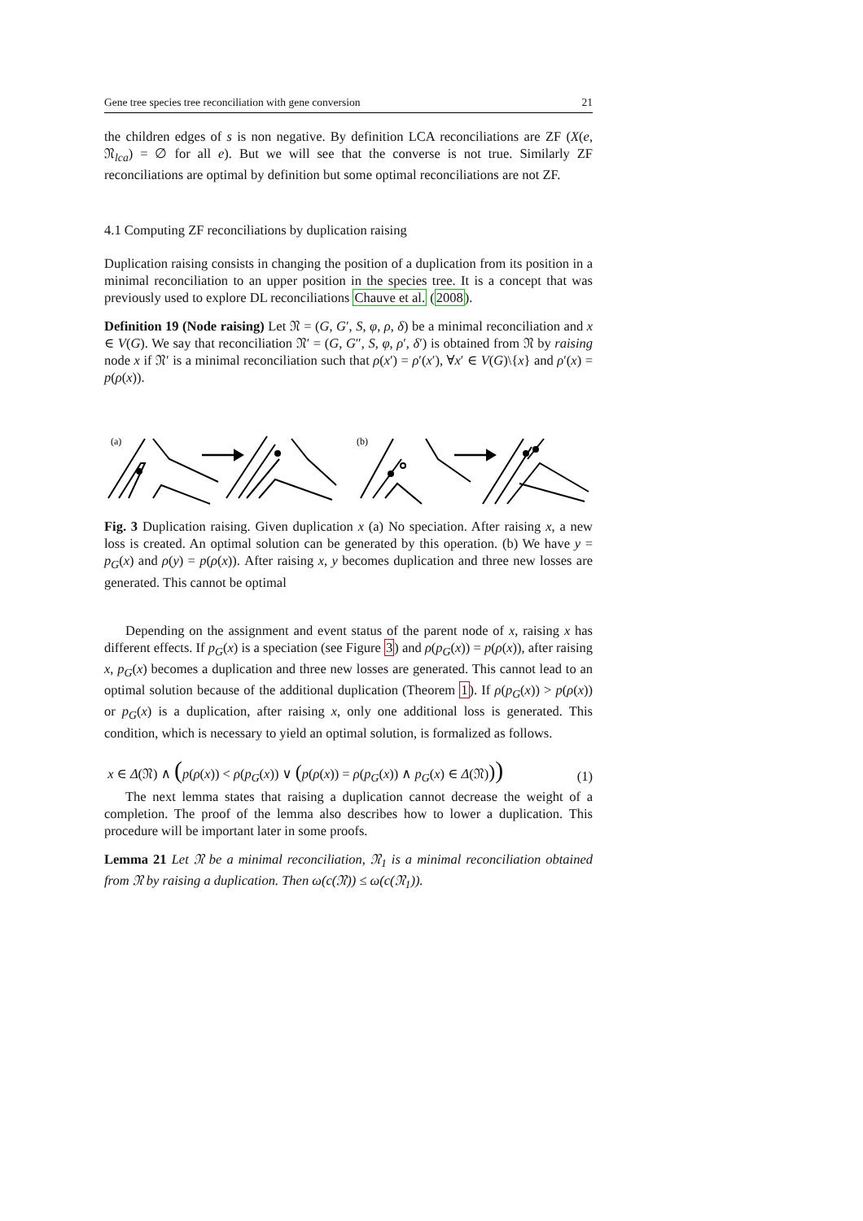Gene tree species tree reconciliation with gene conversion 21
the children edges of s is non negative. By definition LCA reconciliations are ZF (X(e, 𝔑<sub>lca</sub>) = ∅ for all e). But we will see that the converse is not true. Similarly ZF reconciliations are optimal by definition but some optimal reconciliations are not ZF.
4.1 Computing ZF reconciliations by duplication raising
Duplication raising consists in changing the position of a duplication from its position in a minimal reconciliation to an upper position in the species tree. It is a concept that was previously used to explore DL reconciliations Chauve et al. (2008).
Definition 19 (Node raising) Let 𝔑 = (G, G′, S, φ, ρ, δ) be a minimal reconciliation and x ∈ V(G). We say that reconciliation 𝔑′ = (G, G″, S, φ, ρ′, δ′) is obtained from 𝔑 by raising node x if 𝔑′ is a minimal reconciliation such that ρ(x′) = ρ′(x′), ∀x′ ∈ V(G)\{x} and ρ′(x) = p(ρ(x)).
(a)
(b)
Fig. 3 Duplication raising. Given duplication x (a) No speciation. After raising x, a new loss is created. An optimal solution can be generated by this operation. (b) We have y = p<sub>G</sub>(x) and ρ(y) = p(ρ(x)). After raising x, y becomes duplication and three new losses are generated. This cannot be optimal
Depending on the assignment and event status of the parent node of x, raising x has different effects. If p<sub>G</sub>(x) is a speciation (see Figure 3) and ρ(p<sub>G</sub>(x)) = p(ρ(x)), after raising x, p<sub>G</sub>(x) becomes a duplication and three new losses are generated. This cannot lead to an optimal solution because of the additional duplication (Theorem 1). If ρ(p<sub>G</sub>(x)) > p(ρ(x)) or p<sub>G</sub>(x) is a duplication, after raising x, only one additional loss is generated. This condition, which is necessary to yield an optimal solution, is formalized as follows.
x ∈ Δ(𝔑) ∧ (p(ρ(x)) < ρ(p<sub>G</sub>(x)) ∨ (p(ρ(x)) = ρ(p<sub>G</sub>(x)) ∧ p<sub>G</sub>(x) ∈ Δ(𝔑))) (1)
The next lemma states that raising a duplication cannot decrease the weight of a completion. The proof of the lemma also describes how to lower a duplication. This procedure will be important later in some proofs.
Lemma 21 Let 𝔑 be a minimal reconciliation, 𝔑<sub>1</sub> is a minimal reconciliation obtained from 𝔑 by raising a duplication. Then ω(c(𝔑)) ≤ ω(c(𝔑<sub>1</sub>)).